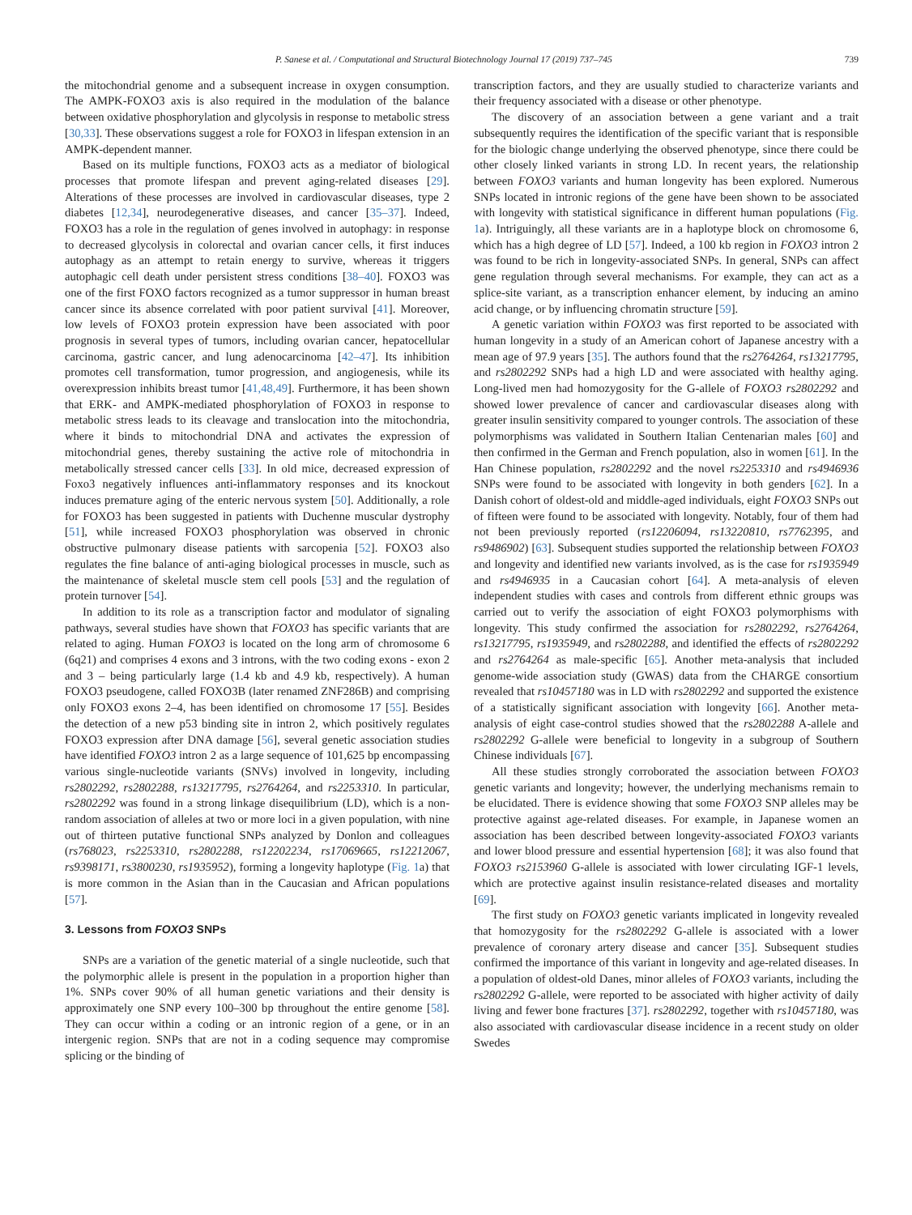P. Sanese et al. / Computational and Structural Biotechnology Journal 17 (2019) 737–745 739
the mitochondrial genome and a subsequent increase in oxygen consumption. The AMPK-FOXO3 axis is also required in the modulation of the balance between oxidative phosphorylation and glycolysis in response to metabolic stress [30,33]. These observations suggest a role for FOXO3 in lifespan extension in an AMPK-dependent manner.
Based on its multiple functions, FOXO3 acts as a mediator of biological processes that promote lifespan and prevent aging-related diseases [29]. Alterations of these processes are involved in cardiovascular diseases, type 2 diabetes [12,34], neurodegenerative diseases, and cancer [35–37]. Indeed, FOXO3 has a role in the regulation of genes involved in autophagy: in response to decreased glycolysis in colorectal and ovarian cancer cells, it first induces autophagy as an attempt to retain energy to survive, whereas it triggers autophagic cell death under persistent stress conditions [38–40]. FOXO3 was one of the first FOXO factors recognized as a tumor suppressor in human breast cancer since its absence correlated with poor patient survival [41]. Moreover, low levels of FOXO3 protein expression have been associated with poor prognosis in several types of tumors, including ovarian cancer, hepatocellular carcinoma, gastric cancer, and lung adenocarcinoma [42–47]. Its inhibition promotes cell transformation, tumor progression, and angiogenesis, while its overexpression inhibits breast tumor [41,48,49]. Furthermore, it has been shown that ERK- and AMPK-mediated phosphorylation of FOXO3 in response to metabolic stress leads to its cleavage and translocation into the mitochondria, where it binds to mitochondrial DNA and activates the expression of mitochondrial genes, thereby sustaining the active role of mitochondria in metabolically stressed cancer cells [33]. In old mice, decreased expression of Foxo3 negatively influences anti-inflammatory responses and its knockout induces premature aging of the enteric nervous system [50]. Additionally, a role for FOXO3 has been suggested in patients with Duchenne muscular dystrophy [51], while increased FOXO3 phosphorylation was observed in chronic obstructive pulmonary disease patients with sarcopenia [52]. FOXO3 also regulates the fine balance of anti-aging biological processes in muscle, such as the maintenance of skeletal muscle stem cell pools [53] and the regulation of protein turnover [54].
In addition to its role as a transcription factor and modulator of signaling pathways, several studies have shown that FOXO3 has specific variants that are related to aging. Human FOXO3 is located on the long arm of chromosome 6 (6q21) and comprises 4 exons and 3 introns, with the two coding exons - exon 2 and 3 – being particularly large (1.4 kb and 4.9 kb, respectively). A human FOXO3 pseudogene, called FOXO3B (later renamed ZNF286B) and comprising only FOXO3 exons 2–4, has been identified on chromosome 17 [55]. Besides the detection of a new p53 binding site in intron 2, which positively regulates FOXO3 expression after DNA damage [56], several genetic association studies have identified FOXO3 intron 2 as a large sequence of 101,625 bp encompassing various single-nucleotide variants (SNVs) involved in longevity, including rs2802292, rs2802288, rs13217795, rs2764264, and rs2253310. In particular, rs2802292 was found in a strong linkage disequilibrium (LD), which is a non-random association of alleles at two or more loci in a given population, with nine out of thirteen putative functional SNPs analyzed by Donlon and colleagues (rs768023, rs2253310, rs2802288, rs12202234, rs17069665, rs12212067, rs9398171, rs3800230, rs1935952), forming a longevity haplotype (Fig. 1a) that is more common in the Asian than in the Caucasian and African populations [57].
3. Lessons from FOXO3 SNPs
SNPs are a variation of the genetic material of a single nucleotide, such that the polymorphic allele is present in the population in a proportion higher than 1%. SNPs cover 90% of all human genetic variations and their density is approximately one SNP every 100–300 bp throughout the entire genome [58]. They can occur within a coding or an intronic region of a gene, or in an intergenic region. SNPs that are not in a coding sequence may compromise splicing or the binding of
transcription factors, and they are usually studied to characterize variants and their frequency associated with a disease or other phenotype.
The discovery of an association between a gene variant and a trait subsequently requires the identification of the specific variant that is responsible for the biologic change underlying the observed phenotype, since there could be other closely linked variants in strong LD. In recent years, the relationship between FOXO3 variants and human longevity has been explored. Numerous SNPs located in intronic regions of the gene have been shown to be associated with longevity with statistical significance in different human populations (Fig. 1a). Intriguingly, all these variants are in a haplotype block on chromosome 6, which has a high degree of LD [57]. Indeed, a 100 kb region in FOXO3 intron 2 was found to be rich in longevity-associated SNPs. In general, SNPs can affect gene regulation through several mechanisms. For example, they can act as a splice-site variant, as a transcription enhancer element, by inducing an amino acid change, or by influencing chromatin structure [59].
A genetic variation within FOXO3 was first reported to be associated with human longevity in a study of an American cohort of Japanese ancestry with a mean age of 97.9 years [35]. The authors found that the rs2764264, rs13217795, and rs2802292 SNPs had a high LD and were associated with healthy aging. Long-lived men had homozygosity for the G-allele of FOXO3 rs2802292 and showed lower prevalence of cancer and cardiovascular diseases along with greater insulin sensitivity compared to younger controls. The association of these polymorphisms was validated in Southern Italian Centenarian males [60] and then confirmed in the German and French population, also in women [61]. In the Han Chinese population, rs2802292 and the novel rs2253310 and rs4946936 SNPs were found to be associated with longevity in both genders [62]. In a Danish cohort of oldest-old and middle-aged individuals, eight FOXO3 SNPs out of fifteen were found to be associated with longevity. Notably, four of them had not been previously reported (rs12206094, rs13220810, rs7762395, and rs9486902) [63]. Subsequent studies supported the relationship between FOXO3 and longevity and identified new variants involved, as is the case for rs1935949 and rs4946935 in a Caucasian cohort [64]. A meta-analysis of eleven independent studies with cases and controls from different ethnic groups was carried out to verify the association of eight FOXO3 polymorphisms with longevity. This study confirmed the association for rs2802292, rs2764264, rs13217795, rs1935949, and rs2802288, and identified the effects of rs2802292 and rs2764264 as male-specific [65]. Another meta-analysis that included genome-wide association study (GWAS) data from the CHARGE consortium revealed that rs10457180 was in LD with rs2802292 and supported the existence of a statistically significant association with longevity [66]. Another meta-analysis of eight case-control studies showed that the rs2802288 A-allele and rs2802292 G-allele were beneficial to longevity in a subgroup of Southern Chinese individuals [67].
All these studies strongly corroborated the association between FOXO3 genetic variants and longevity; however, the underlying mechanisms remain to be elucidated. There is evidence showing that some FOXO3 SNP alleles may be protective against age-related diseases. For example, in Japanese women an association has been described between longevity-associated FOXO3 variants and lower blood pressure and essential hypertension [68]; it was also found that FOXO3 rs2153960 G-allele is associated with lower circulating IGF-1 levels, which are protective against insulin resistance-related diseases and mortality [69].
The first study on FOXO3 genetic variants implicated in longevity revealed that homozygosity for the rs2802292 G-allele is associated with a lower prevalence of coronary artery disease and cancer [35]. Subsequent studies confirmed the importance of this variant in longevity and age-related diseases. In a population of oldest-old Danes, minor alleles of FOXO3 variants, including the rs2802292 G-allele, were reported to be associated with higher activity of daily living and fewer bone fractures [37]. rs2802292, together with rs10457180, was also associated with cardiovascular disease incidence in a recent study on older Swedes